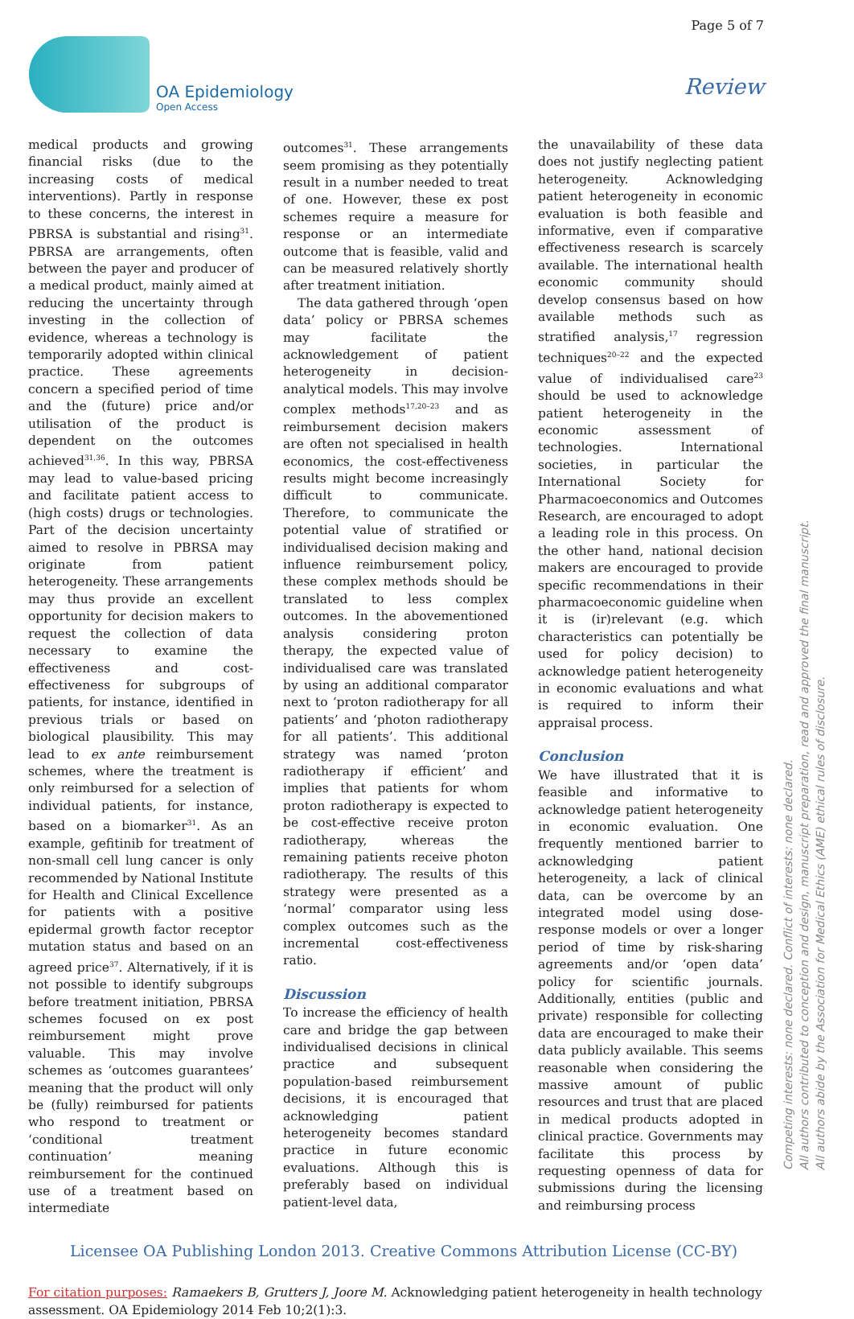Page 5 of 7
OA Epidemiology
Open Access
Review
medical products and growing financial risks (due to the increasing costs of medical interventions). Partly in response to these concerns, the interest in PBRSA is substantial and rising<sup>31</sup>. PBRSA are arrangements, often between the payer and producer of a medical product, mainly aimed at reducing the uncertainty through investing in the collection of evidence, whereas a technology is temporarily adopted within clinical practice. These agreements concern a specified period of time and the (future) price and/or utilisation of the product is dependent on the outcomes achieved<sup>31,36</sup>. In this way, PBRSA may lead to value-based pricing and facilitate patient access to (high costs) drugs or technologies. Part of the decision uncertainty aimed to resolve in PBRSA may originate from patient heterogeneity. These arrangements may thus provide an excellent opportunity for decision makers to request the collection of data necessary to examine the effectiveness and cost-effectiveness for subgroups of patients, for instance, identified in previous trials or based on biological plausibility. This may lead to ex ante reimbursement schemes, where the treatment is only reimbursed for a selection of individual patients, for instance, based on a biomarker<sup>31</sup>. As an example, gefitinib for treatment of non-small cell lung cancer is only recommended by National Institute for Health and Clinical Excellence for patients with a positive epidermal growth factor receptor mutation status and based on an agreed price<sup>37</sup>. Alternatively, if it is not possible to identify subgroups before treatment initiation, PBRSA schemes focused on ex post reimbursement might prove valuable. This may involve schemes as ‘outcomes guarantees’ meaning that the product will only be (fully) reimbursed for patients who respond to treatment or ‘conditional treatment continuation’ meaning reimbursement for the continued use of a treatment based on intermediate
outcomes<sup>31</sup>. These arrangements seem promising as they potentially result in a number needed to treat of one. However, these ex post schemes require a measure for response or an intermediate outcome that is feasible, valid and can be measured relatively shortly after treatment initiation.
The data gathered through ‘open data’ policy or PBRSA schemes may facilitate the acknowledgement of patient heterogeneity in decision-analytical models. This may involve complex methods<sup>17,20–23</sup> and as reimbursement decision makers are often not specialised in health economics, the cost-effectiveness results might become increasingly difficult to communicate. Therefore, to communicate the potential value of stratified or individualised decision making and influence reimbursement policy, these complex methods should be translated to less complex outcomes. In the abovementioned analysis considering proton therapy, the expected value of individualised care was translated by using an additional comparator next to ‘proton radiotherapy for all patients’ and ‘photon radiotherapy for all patients’. This additional strategy was named ‘proton radiotherapy if efficient’ and implies that patients for whom proton radiotherapy is expected to be cost-effective receive proton radiotherapy, whereas the remaining patients receive photon radiotherapy. The results of this strategy were presented as a ‘normal’ comparator using less complex outcomes such as the incremental cost-effectiveness ratio.
Discussion
To increase the efficiency of health care and bridge the gap between individualised decisions in clinical practice and subsequent population-based reimbursement decisions, it is encouraged that acknowledging patient heterogeneity becomes standard practice in future economic evaluations. Although this is preferably based on individual patient-level data,
the unavailability of these data does not justify neglecting patient heterogeneity. Acknowledging patient heterogeneity in economic evaluation is both feasible and informative, even if comparative effectiveness research is scarcely available. The international health economic community should develop consensus based on how available methods such as stratified analysis,<sup>17</sup> regression techniques<sup>20–22</sup> and the expected value of individualised care<sup>23</sup> should be used to acknowledge patient heterogeneity in the economic assessment of technologies. International societies, in particular the International Society for Pharmacoeconomics and Outcomes Research, are encouraged to adopt a leading role in this process. On the other hand, national decision makers are encouraged to provide specific recommendations in their pharmacoeconomic guideline when it is (ir)relevant (e.g. which characteristics can potentially be used for policy decision) to acknowledge patient heterogeneity in economic evaluations and what is required to inform their appraisal process.
Conclusion
We have illustrated that it is feasible and informative to acknowledge patient heterogeneity in economic evaluation. One frequently mentioned barrier to acknowledging patient heterogeneity, a lack of clinical data, can be overcome by an integrated model using dose-response models or over a longer period of time by risk-sharing agreements and/or ‘open data’ policy for scientific journals. Additionally, entities (public and private) responsible for collecting data are encouraged to make their data publicly available. This seems reasonable when considering the massive amount of public resources and trust that are placed in medical products adopted in clinical practice. Governments may facilitate this process by requesting openness of data for submissions during the licensing and reimbursing process
Licensee OA Publishing London 2013. Creative Commons Attribution License (CC-BY)
For citation purposes: Ramaekers B, Grutters J, Joore M. Acknowledging patient heterogeneity in health technology assessment. OA Epidemiology 2014 Feb 10;2(1):3.
Competing interests: none declared. Conflict of interests: none declared.
All authors contributed to conception and design, manuscript preparation, read and approved the final manuscript.
All authors abide by the Association for Medical Ethics (AME) ethical rules of disclosure.